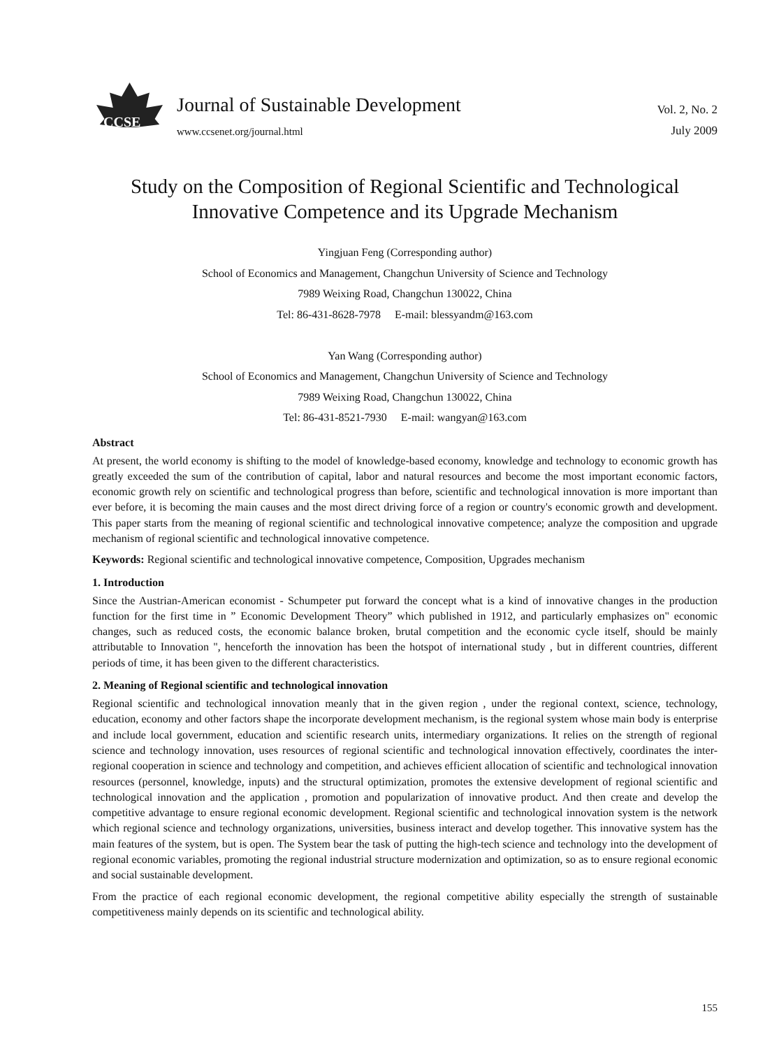CCSE
Journal of Sustainable Development
www.ccsenet.org/journal.html
Vol. 2, No. 2
July 2009
Study on the Composition of Regional Scientific and Technological Innovative Competence and its Upgrade Mechanism
Yingjuan Feng (Corresponding author)
School of Economics and Management, Changchun University of Science and Technology
7989 Weixing Road, Changchun 130022, China
Tel: 86-431-8628-7978 E-mail: blessyandm@163.com
Yan Wang (Corresponding author)
School of Economics and Management, Changchun University of Science and Technology
7989 Weixing Road, Changchun 130022, China
Tel: 86-431-8521-7930 E-mail: wangyan@163.com
Abstract
At present, the world economy is shifting to the model of knowledge-based economy, knowledge and technology to economic growth has greatly exceeded the sum of the contribution of capital, labor and natural resources and become the most important economic factors, economic growth rely on scientific and technological progress than before, scientific and technological innovation is more important than ever before, it is becoming the main causes and the most direct driving force of a region or country's economic growth and development. This paper starts from the meaning of regional scientific and technological innovative competence; analyze the composition and upgrade mechanism of regional scientific and technological innovative competence.
Keywords: Regional scientific and technological innovative competence, Composition, Upgrades mechanism
1. Introduction
Since the Austrian-American economist - Schumpeter put forward the concept what is a kind of innovative changes in the production function for the first time in ” Economic Development Theory” which published in 1912, and particularly emphasizes on" economic changes, such as reduced costs, the economic balance broken, brutal competition and the economic cycle itself, should be mainly attributable to Innovation ", henceforth the innovation has been the hotspot of international study , but in different countries, different periods of time, it has been given to the different characteristics.
2. Meaning of Regional scientific and technological innovation
Regional scientific and technological innovation meanly that in the given region , under the regional context, science, technology, education, economy and other factors shape the incorporate development mechanism, is the regional system whose main body is enterprise and include local government, education and scientific research units, intermediary organizations. It relies on the strength of regional science and technology innovation, uses resources of regional scientific and technological innovation effectively, coordinates the inter-regional cooperation in science and technology and competition, and achieves efficient allocation of scientific and technological innovation resources (personnel, knowledge, inputs) and the structural optimization, promotes the extensive development of regional scientific and technological innovation and the application , promotion and popularization of innovative product. And then create and develop the competitive advantage to ensure regional economic development. Regional scientific and technological innovation system is the network which regional science and technology organizations, universities, business interact and develop together. This innovative system has the main features of the system, but is open. The System bear the task of putting the high-tech science and technology into the development of regional economic variables, promoting the regional industrial structure modernization and optimization, so as to ensure regional economic and social sustainable development.
From the practice of each regional economic development, the regional competitive ability especially the strength of sustainable competitiveness mainly depends on its scientific and technological ability.
155